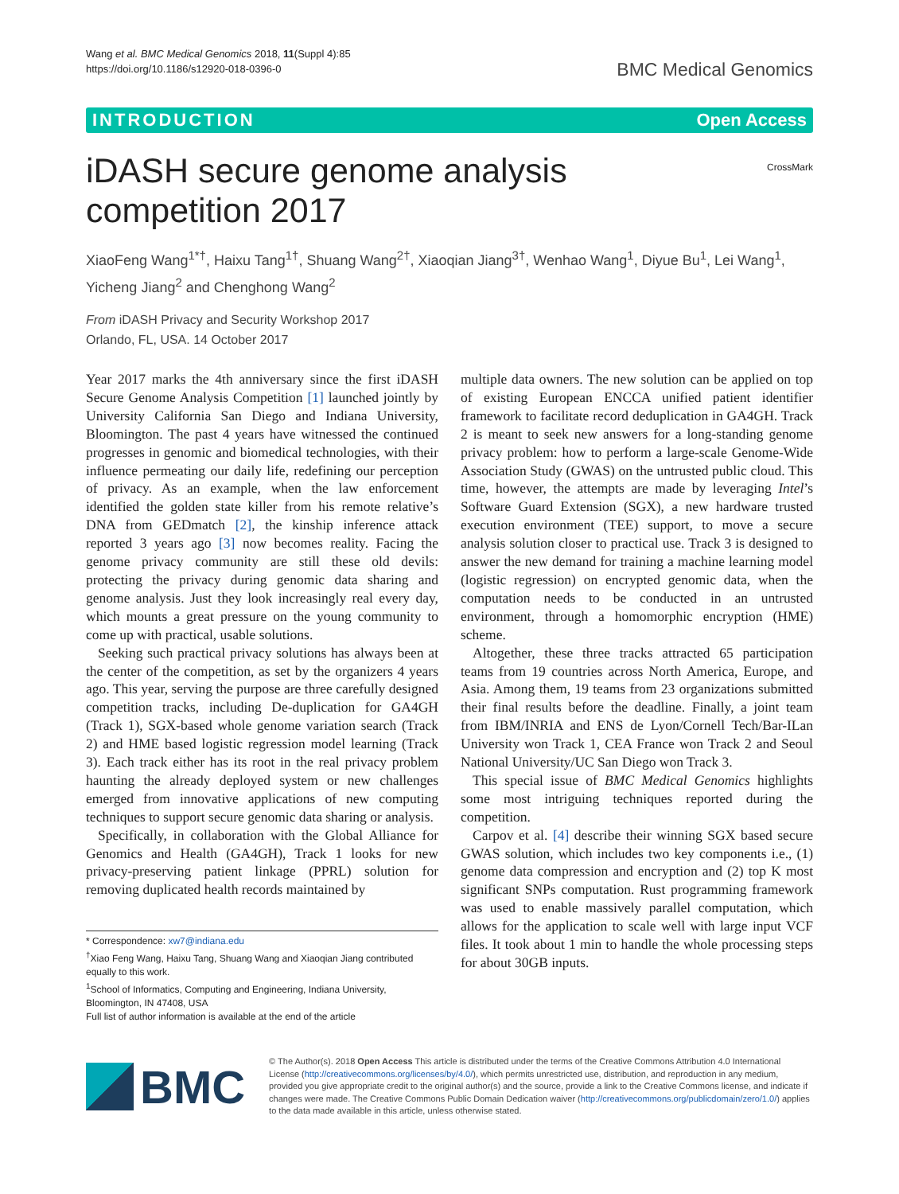Wang et al. BMC Medical Genomics 2018, 11(Suppl 4):85
https://doi.org/10.1186/s12920-018-0396-0
BMC Medical Genomics
INTRODUCTION Open Access
iDASH secure genome analysis competition 2017
CrossMark
XiaoFeng Wang<sup>1*†</sup>, Haixu Tang<sup>1†</sup>, Shuang Wang<sup>2†</sup>, Xiaoqian Jiang<sup>3†</sup>, Wenhao Wang<sup>1</sup>, Diyue Bu<sup>1</sup>, Lei Wang<sup>1</sup>, Yicheng Jiang<sup>2</sup> and Chenghong Wang<sup>2</sup>
From iDASH Privacy and Security Workshop 2017
Orlando, FL, USA. 14 October 2017
Year 2017 marks the 4th anniversary since the first iDASH Secure Genome Analysis Competition [1] launched jointly by University California San Diego and Indiana University, Bloomington. The past 4 years have witnessed the continued progresses in genomic and biomedical technologies, with their influence permeating our daily life, redefining our perception of privacy. As an example, when the law enforcement identified the golden state killer from his remote relative’s DNA from GEDmatch [2], the kinship inference attack reported 3 years ago [3] now becomes reality. Facing the genome privacy community are still these old devils: protecting the privacy during genomic data sharing and genome analysis. Just they look increasingly real every day, which mounts a great pressure on the young community to come up with practical, usable solutions.
Seeking such practical privacy solutions has always been at the center of the competition, as set by the organizers 4 years ago. This year, serving the purpose are three carefully designed competition tracks, including De-duplication for GA4GH (Track 1), SGX-based whole genome variation search (Track 2) and HME based logistic regression model learning (Track 3). Each track either has its root in the real privacy problem haunting the already deployed system or new challenges emerged from innovative applications of new computing techniques to support secure genomic data sharing or analysis.
Specifically, in collaboration with the Global Alliance for Genomics and Health (GA4GH), Track 1 looks for new privacy-preserving patient linkage (PPRL) solution for removing duplicated health records maintained by
* Correspondence: xw7@indiana.edu
<sup>†</sup> Xiao Feng Wang, Haixu Tang, Shuang Wang and Xiaoqian Jiang contributed equally to this work.
<sup>1</sup> School of Informatics, Computing and Engineering, Indiana University, Bloomington, IN 47408, USA
Full list of author information is available at the end of the article
multiple data owners. The new solution can be applied on top of existing European ENCCA unified patient identifier framework to facilitate record deduplication in GA4GH. Track 2 is meant to seek new answers for a long-standing genome privacy problem: how to perform a large-scale Genome-Wide Association Study (GWAS) on the untrusted public cloud. This time, however, the attempts are made by leveraging Intel’s Software Guard Extension (SGX), a new hardware trusted execution environment (TEE) support, to move a secure analysis solution closer to practical use. Track 3 is designed to answer the new demand for training a machine learning model (logistic regression) on encrypted genomic data, when the computation needs to be conducted in an untrusted environment, through a homomorphic encryption (HME) scheme.
Altogether, these three tracks attracted 65 participation teams from 19 countries across North America, Europe, and Asia. Among them, 19 teams from 23 organizations submitted their final results before the deadline. Finally, a joint team from IBM/INRIA and ENS de Lyon/Cornell Tech/Bar-ILan University won Track 1, CEA France won Track 2 and Seoul National University/UC San Diego won Track 3.
This special issue of BMC Medical Genomics highlights some most intriguing techniques reported during the competition.
Carpov et al. [4] describe their winning SGX based secure GWAS solution, which includes two key components i.e., (1) genome data compression and encryption and (2) top K most significant SNPs computation. Rust programming framework was used to enable massively parallel computation, which allows for the application to scale well with large input VCF files. It took about 1 min to handle the whole processing steps for about 30GB inputs.
BMC
© The Author(s). 2018 Open Access This article is distributed under the terms of the Creative Commons Attribution 4.0 International License (http://creativecommons.org/licenses/by/4.0/), which permits unrestricted use, distribution, and reproduction in any medium, provided you give appropriate credit to the original author(s) and the source, provide a link to the Creative Commons license, and indicate if changes were made. The Creative Commons Public Domain Dedication waiver (http://creativecommons.org/publicdomain/zero/1.0/) applies to the data made available in this article, unless otherwise stated.